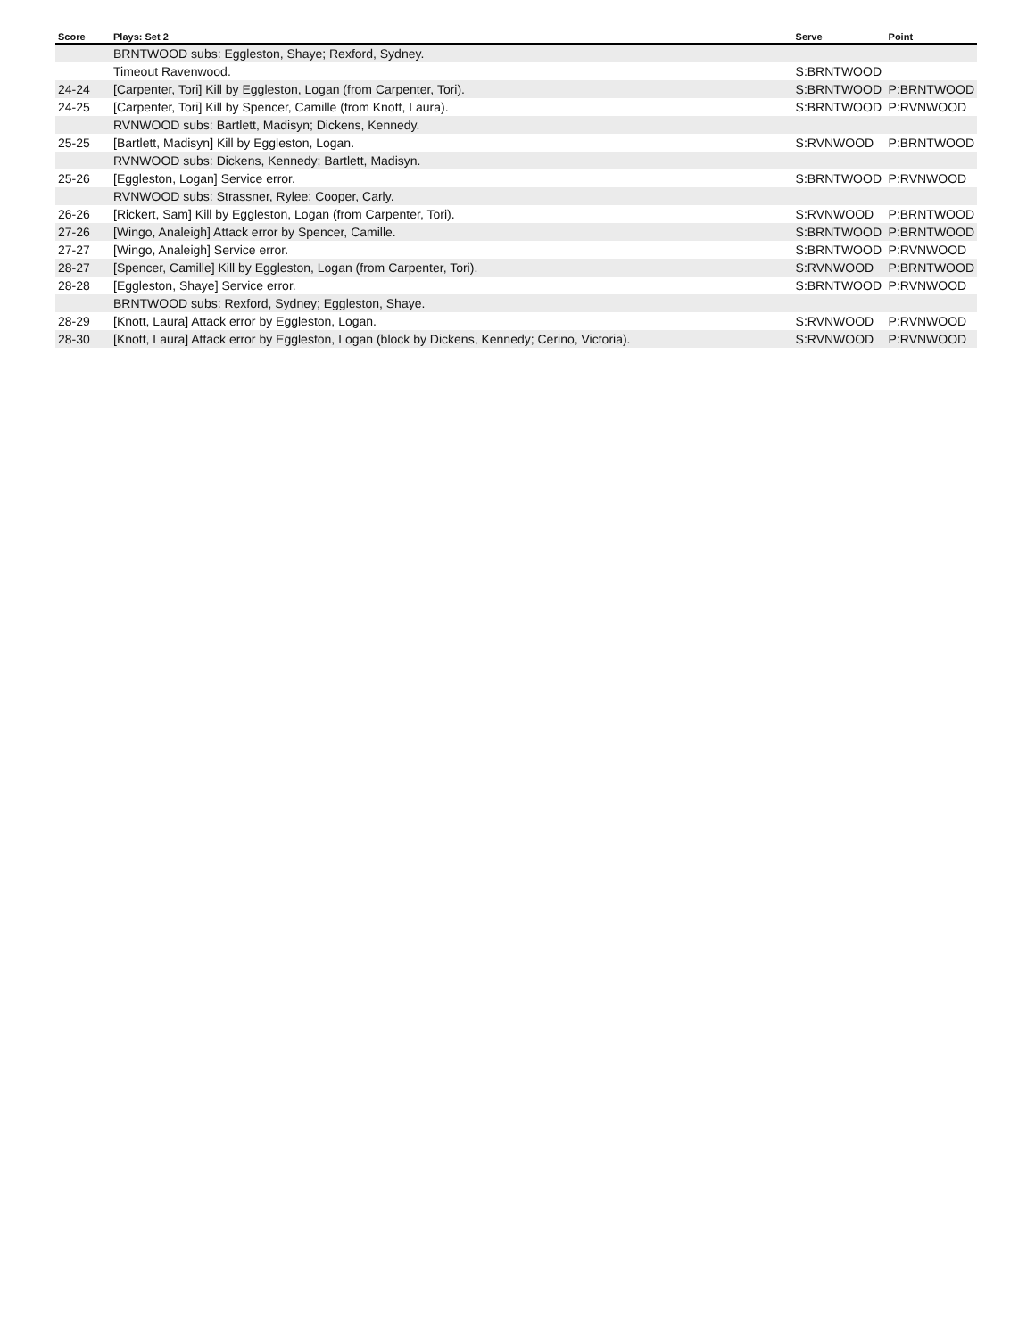| Score | Plays: Set 2 | Serve | Point |
| --- | --- | --- | --- |
| | BRNTWOOD subs: Eggleston, Shaye; Rexford, Sydney. | | |
| | Timeout Ravenwood. | S:BRNTWOOD | |
| 24-24 | [Carpenter, Tori] Kill by Eggleston, Logan (from Carpenter, Tori). | S:BRNTWOOD | P:BRNTWOOD |
| 24-25 | [Carpenter, Tori] Kill by Spencer, Camille (from Knott, Laura). | S:BRNTWOOD | P:RVNWOOD |
| | RVNWOOD subs: Bartlett, Madisyn; Dickens, Kennedy. | | |
| 25-25 | [Bartlett, Madisyn] Kill by Eggleston, Logan. | S:RVNWOOD | P:BRNTWOOD |
| | RVNWOOD subs: Dickens, Kennedy; Bartlett, Madisyn. | | |
| 25-26 | [Eggleston, Logan] Service error. | S:BRNTWOOD | P:RVNWOOD |
| | RVNWOOD subs: Strassner, Rylee; Cooper, Carly. | | |
| 26-26 | [Rickert, Sam] Kill by Eggleston, Logan (from Carpenter, Tori). | S:RVNWOOD | P:BRNTWOOD |
| 27-26 | [Wingo, Analeigh] Attack error by Spencer, Camille. | S:BRNTWOOD | P:BRNTWOOD |
| 27-27 | [Wingo, Analeigh] Service error. | S:BRNTWOOD | P:RVNWOOD |
| 28-27 | [Spencer, Camille] Kill by Eggleston, Logan (from Carpenter, Tori). | S:RVNWOOD | P:BRNTWOOD |
| 28-28 | [Eggleston, Shaye] Service error. | S:BRNTWOOD | P:RVNWOOD |
| | BRNTWOOD subs: Rexford, Sydney; Eggleston, Shaye. | | |
| 28-29 | [Knott, Laura] Attack error by Eggleston, Logan. | S:RVNWOOD | P:RVNWOOD |
| 28-30 | [Knott, Laura] Attack error by Eggleston, Logan (block by Dickens, Kennedy; Cerino, Victoria). | S:RVNWOOD | P:RVNWOOD |